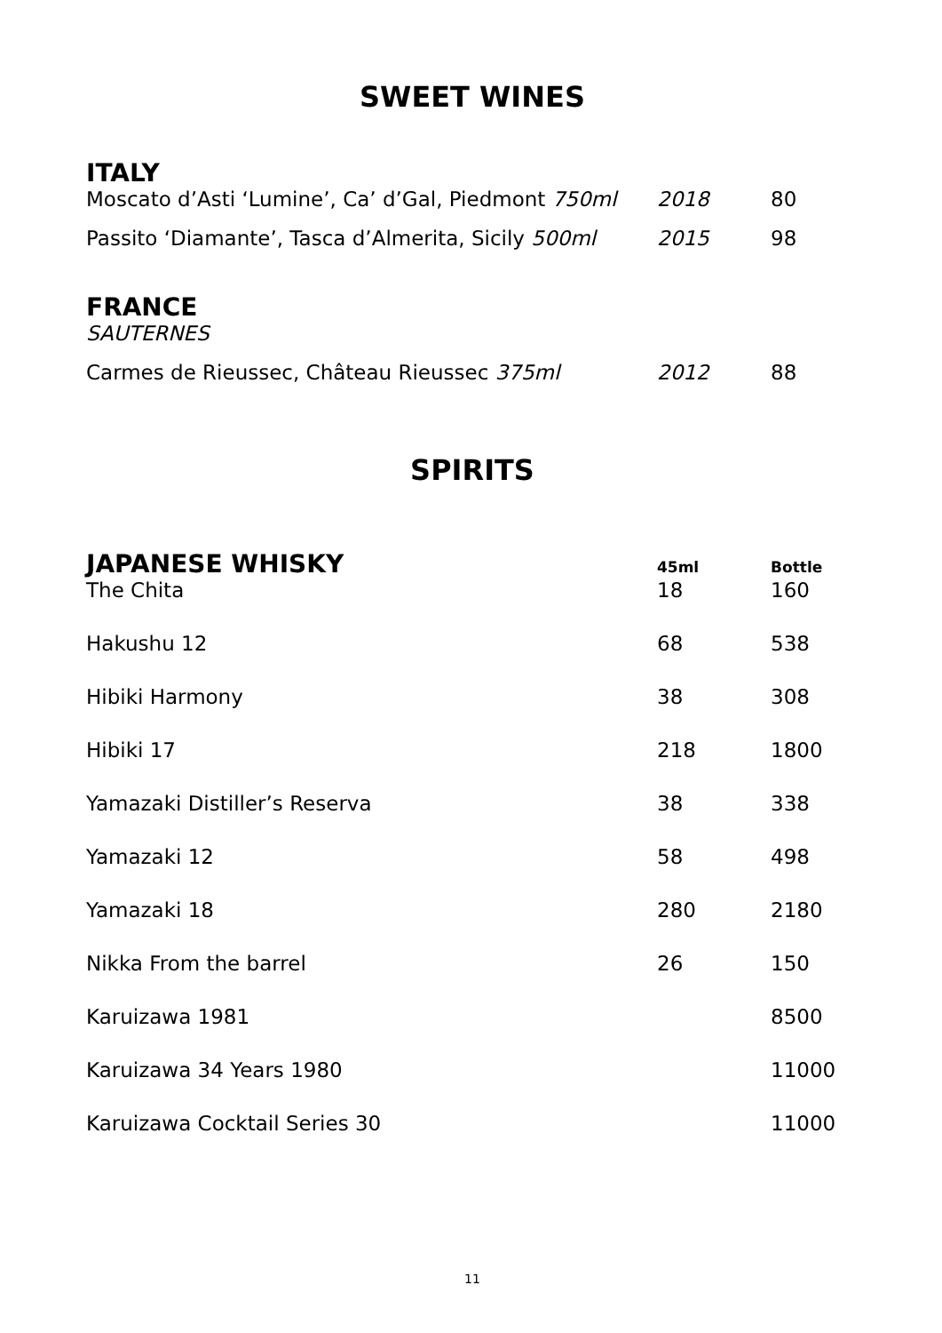SWEET WINES
ITALY
| Moscato d’Asti ‘Lumine’, Ca’ d’Gal, Piedmont 750ml | 2018 | 80 |
| Passito ‘Diamante’, Tasca d’Almerita, Sicily 500ml | 2015 | 98 |
FRANCE
| SAUTERNES | | |
| Carmes de Rieussec, Château Rieussec 375ml | 2012 | 88 |
SPIRITS
| JAPANESE WHISKY | 45ml | Bottle |
| --- | --- | --- |
| The Chita | 18 | 160 |
| Hakushu 12 | 68 | 538 |
| Hibiki Harmony | 38 | 308 |
| Hibiki 17 | 218 | 1800 |
| Yamazaki Distiller’s Reserva | 38 | 338 |
| Yamazaki 12 | 58 | 498 |
| Yamazaki 18 | 280 | 2180 |
| Nikka From the barrel | 26 | 150 |
| Karuizawa 1981 | | 8500 |
| Karuizawa 34 Years 1980 | | 11000 |
| Karuizawa Cocktail Series 30 | | 11000 |
11